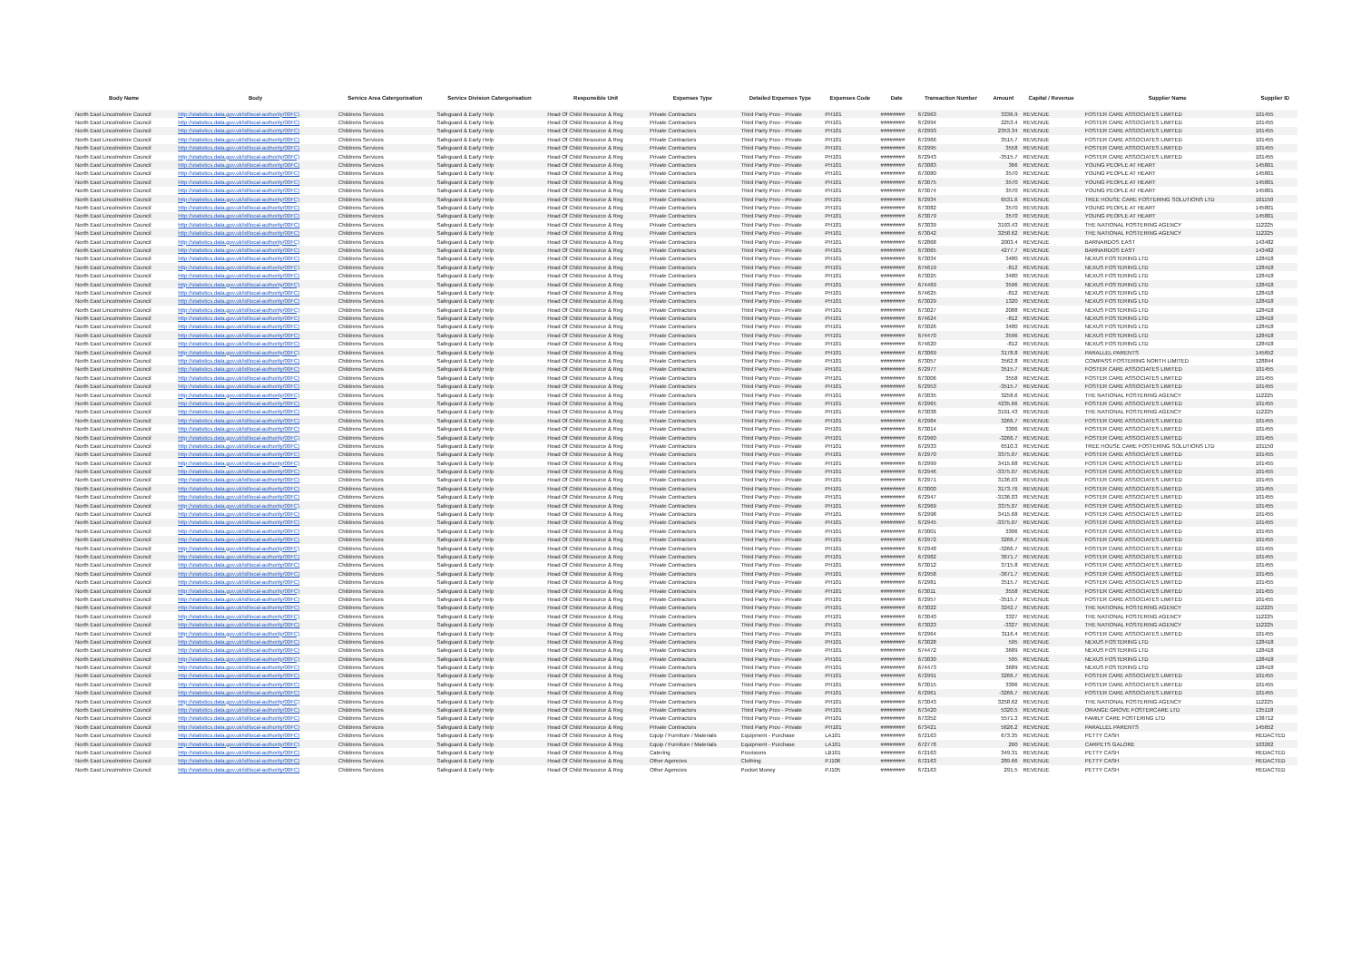| Body Name | Body | Service Area Catergorisation | Service Division Catergorisation | Responsible Unit | Expenses Type | Detailed Expenses Type | Expenses Code | Date | Transaction Number | Amount | Capital / Revenue | Supplier Name | Supplier ID |
| --- | --- | --- | --- | --- | --- | --- | --- | --- | --- | --- | --- | --- | --- |
| North East Lincolnshire Council | http://statistics.data.gov.uk/id/local-authority/00FC) | Childrens Services | Safeguard & Early Help | Head Of Child Resource & Reg | Private Contractors | Third Party Prov - Private | PH101 | ######## | 672963 | 3336.9 | REVENUE | FOSTER CARE ASSOCIATES LIMITED | 101455 |
| North East Lincolnshire Council | http://statistics.data.gov.uk/id/local-authority/00FC) | Childrens Services | Safeguard & Early Help | Head Of Child Resource & Reg | Private Contractors | Third Party Prov - Private | PH101 | ######## | 672994 | 2253.4 | REVENUE | FOSTER CARE ASSOCIATES LIMITED | 101455 |
| North East Lincolnshire Council | http://statistics.data.gov.uk/id/local-authority/00FC) | Childrens Services | Safeguard & Early Help | Head Of Child Resource & Reg | Private Contractors | Third Party Prov - Private | PH101 | ######## | 672993 | 2353.34 | REVENUE | FOSTER CARE ASSOCIATES LIMITED | 101455 |
| North East Lincolnshire Council | http://statistics.data.gov.uk/id/local-authority/00FC) | Childrens Services | Safeguard & Early Help | Head Of Child Resource & Reg | Private Contractors | Third Party Prov - Private | PH101 | ######## | 672966 | 3515.7 | REVENUE | FOSTER CARE ASSOCIATES LIMITED | 101455 |
| North East Lincolnshire Council | http://statistics.data.gov.uk/id/local-authority/00FC) | Childrens Services | Safeguard & Early Help | Head Of Child Resource & Reg | Private Contractors | Third Party Prov - Private | PH101 | ######## | 672995 | 3558 | REVENUE | FOSTER CARE ASSOCIATES LIMITED | 101455 |
| North East Lincolnshire Council | http://statistics.data.gov.uk/id/local-authority/00FC) | Childrens Services | Safeguard & Early Help | Head Of Child Resource & Reg | Private Contractors | Third Party Prov - Private | PH101 | ######## | 672943 | -3515.7 | REVENUE | FOSTER CARE ASSOCIATES LIMITED | 101455 |
| North East Lincolnshire Council | http://statistics.data.gov.uk/id/local-authority/00FC) | Childrens Services | Safeguard & Early Help | Head Of Child Resource & Reg | Private Contractors | Third Party Prov - Private | PH101 | ######## | 673083 | 366 | REVENUE | YOUNG PEOPLE AT HEART | 145801 |
| North East Lincolnshire Council | http://statistics.data.gov.uk/id/local-authority/00FC) | Childrens Services | Safeguard & Early Help | Head Of Child Resource & Reg | Private Contractors | Third Party Prov - Private | PH101 | ######## | 673080 | 3570 | REVENUE | YOUNG PEOPLE AT HEART | 145801 |
| North East Lincolnshire Council | http://statistics.data.gov.uk/id/local-authority/00FC) | Childrens Services | Safeguard & Early Help | Head Of Child Resource & Reg | Private Contractors | Third Party Prov - Private | PH101 | ######## | 673075 | 3570 | REVENUE | YOUNG PEOPLE AT HEART | 145801 |
| North East Lincolnshire Council | http://statistics.data.gov.uk/id/local-authority/00FC) | Childrens Services | Safeguard & Early Help | Head Of Child Resource & Reg | Private Contractors | Third Party Prov - Private | PH101 | ######## | 673074 | 3570 | REVENUE | YOUNG PEOPLE AT HEART | 145801 |
| North East Lincolnshire Council | http://statistics.data.gov.uk/id/local-authority/00FC) | Childrens Services | Safeguard & Early Help | Head Of Child Resource & Reg | Private Contractors | Third Party Prov - Private | PH101 | ######## | 672934 | 6531.6 | REVENUE | TREE HOUSE CARE FOSTERING SOLUTIONS LTD | 101150 |
| North East Lincolnshire Council | http://statistics.data.gov.uk/id/local-authority/00FC) | Childrens Services | Safeguard & Early Help | Head Of Child Resource & Reg | Private Contractors | Third Party Prov - Private | PH101 | ######## | 673082 | 3570 | REVENUE | YOUNG PEOPLE AT HEART | 145801 |
| North East Lincolnshire Council | http://statistics.data.gov.uk/id/local-authority/00FC) | Childrens Services | Safeguard & Early Help | Head Of Child Resource & Reg | Private Contractors | Third Party Prov - Private | PH101 | ######## | 673079 | 3570 | REVENUE | YOUNG PEOPLE AT HEART | 145801 |
| North East Lincolnshire Council | http://statistics.data.gov.uk/id/local-authority/00FC) | Childrens Services | Safeguard & Early Help | Head Of Child Resource & Reg | Private Contractors | Third Party Prov - Private | PH101 | ######## | 673039 | 3193.43 | REVENUE | THE NATIONAL FOSTERING AGENCY | 112225 |
| North East Lincolnshire Council | http://statistics.data.gov.uk/id/local-authority/00FC) | Childrens Services | Safeguard & Early Help | Head Of Child Resource & Reg | Private Contractors | Third Party Prov - Private | PH101 | ######## | 673042 | 3258.62 | REVENUE | THE NATIONAL FOSTERING AGENCY | 112225 |
| North East Lincolnshire Council | http://statistics.data.gov.uk/id/local-authority/00FC) | Childrens Services | Safeguard & Early Help | Head Of Child Resource & Reg | Private Contractors | Third Party Prov - Private | PH101 | ######## | 672868 | 2003.4 | REVENUE | BARNARDOS EAST | 143482 |
| North East Lincolnshire Council | http://statistics.data.gov.uk/id/local-authority/00FC) | Childrens Services | Safeguard & Early Help | Head Of Child Resource & Reg | Private Contractors | Third Party Prov - Private | PH101 | ######## | 673065 | 4277.7 | REVENUE | BARNARDOS EAST | 143482 |
| North East Lincolnshire Council | http://statistics.data.gov.uk/id/local-authority/00FC) | Childrens Services | Safeguard & Early Help | Head Of Child Resource & Reg | Private Contractors | Third Party Prov - Private | PH101 | ######## | 673034 | 3480 | REVENUE | NEXUS FOSTERING LTD | 128418 |
| North East Lincolnshire Council | http://statistics.data.gov.uk/id/local-authority/00FC) | Childrens Services | Safeguard & Early Help | Head Of Child Resource & Reg | Private Contractors | Third Party Prov - Private | PH101 | ######## | 674619 | -812 | REVENUE | NEXUS FOSTERING LTD | 128418 |
| North East Lincolnshire Council | http://statistics.data.gov.uk/id/local-authority/00FC) | Childrens Services | Safeguard & Early Help | Head Of Child Resource & Reg | Private Contractors | Third Party Prov - Private | PH101 | ######## | 673025 | 3480 | REVENUE | NEXUS FOSTERING LTD | 128418 |
| North East Lincolnshire Council | http://statistics.data.gov.uk/id/local-authority/00FC) | Childrens Services | Safeguard & Early Help | Head Of Child Resource & Reg | Private Contractors | Third Party Prov - Private | PH101 | ######## | 674469 | 3596 | REVENUE | NEXUS FOSTERING LTD | 128418 |
| North East Lincolnshire Council | http://statistics.data.gov.uk/id/local-authority/00FC) | Childrens Services | Safeguard & Early Help | Head Of Child Resource & Reg | Private Contractors | Third Party Prov - Private | PH101 | ######## | 674625 | -812 | REVENUE | NEXUS FOSTERING LTD | 128418 |
| North East Lincolnshire Council | http://statistics.data.gov.uk/id/local-authority/00FC) | Childrens Services | Safeguard & Early Help | Head Of Child Resource & Reg | Private Contractors | Third Party Prov - Private | PH101 | ######## | 673029 | 1320 | REVENUE | NEXUS FOSTERING LTD | 128418 |
| North East Lincolnshire Council | http://statistics.data.gov.uk/id/local-authority/00FC) | Childrens Services | Safeguard & Early Help | Head Of Child Resource & Reg | Private Contractors | Third Party Prov - Private | PH101 | ######## | 673027 | 2088 | REVENUE | NEXUS FOSTERING LTD | 128418 |
| North East Lincolnshire Council | http://statistics.data.gov.uk/id/local-authority/00FC) | Childrens Services | Safeguard & Early Help | Head Of Child Resource & Reg | Private Contractors | Third Party Prov - Private | PH101 | ######## | 674624 | -812 | REVENUE | NEXUS FOSTERING LTD | 128418 |
| North East Lincolnshire Council | http://statistics.data.gov.uk/id/local-authority/00FC) | Childrens Services | Safeguard & Early Help | Head Of Child Resource & Reg | Private Contractors | Third Party Prov - Private | PH101 | ######## | 673026 | 3480 | REVENUE | NEXUS FOSTERING LTD | 128418 |
| North East Lincolnshire Council | http://statistics.data.gov.uk/id/local-authority/00FC) | Childrens Services | Safeguard & Early Help | Head Of Child Resource & Reg | Private Contractors | Third Party Prov - Private | PH101 | ######## | 674470 | 3596 | REVENUE | NEXUS FOSTERING LTD | 128418 |
| North East Lincolnshire Council | http://statistics.data.gov.uk/id/local-authority/00FC) | Childrens Services | Safeguard & Early Help | Head Of Child Resource & Reg | Private Contractors | Third Party Prov - Private | PH101 | ######## | 674620 | -812 | REVENUE | NEXUS FOSTERING LTD | 128418 |
| North East Lincolnshire Council | http://statistics.data.gov.uk/id/local-authority/00FC) | Childrens Services | Safeguard & Early Help | Head Of Child Resource & Reg | Private Contractors | Third Party Prov - Private | PH101 | ######## | 673069 | 3178.8 | REVENUE | PARALLEL PARENTS | 145652 |
| North East Lincolnshire Council | http://statistics.data.gov.uk/id/local-authority/00FC) | Childrens Services | Safeguard & Early Help | Head Of Child Resource & Reg | Private Contractors | Third Party Prov - Private | PH101 | ######## | 673057 | 3562.8 | REVENUE | COMPASS FOSTERING NORTH LIMITED | 128844 |
| North East Lincolnshire Council | http://statistics.data.gov.uk/id/local-authority/00FC) | Childrens Services | Safeguard & Early Help | Head Of Child Resource & Reg | Private Contractors | Third Party Prov - Private | PH101 | ######## | 672977 | 3515.7 | REVENUE | FOSTER CARE ASSOCIATES LIMITED | 101455 |
| North East Lincolnshire Council | http://statistics.data.gov.uk/id/local-authority/00FC) | Childrens Services | Safeguard & Early Help | Head Of Child Resource & Reg | Private Contractors | Third Party Prov - Private | PH101 | ######## | 673006 | 3558 | REVENUE | FOSTER CARE ASSOCIATES LIMITED | 101455 |
| North East Lincolnshire Council | http://statistics.data.gov.uk/id/local-authority/00FC) | Childrens Services | Safeguard & Early Help | Head Of Child Resource & Reg | Private Contractors | Third Party Prov - Private | PH101 | ######## | 672953 | -3515.7 | REVENUE | FOSTER CARE ASSOCIATES LIMITED | 101455 |
| North East Lincolnshire Council | http://statistics.data.gov.uk/id/local-authority/00FC) | Childrens Services | Safeguard & Early Help | Head Of Child Resource & Reg | Private Contractors | Third Party Prov - Private | PH101 | ######## | 673035 | 3258.6 | REVENUE | THE NATIONAL FOSTERING AGENCY | 112225 |
| North East Lincolnshire Council | http://statistics.data.gov.uk/id/local-authority/00FC) | Childrens Services | Safeguard & Early Help | Head Of Child Resource & Reg | Private Contractors | Third Party Prov - Private | PH101 | ######## | 672965 | 4235.66 | REVENUE | FOSTER CARE ASSOCIATES LIMITED | 101455 |
| North East Lincolnshire Council | http://statistics.data.gov.uk/id/local-authority/00FC) | Childrens Services | Safeguard & Early Help | Head Of Child Resource & Reg | Private Contractors | Third Party Prov - Private | PH101 | ######## | 673038 | 3191.43 | REVENUE | THE NATIONAL FOSTERING AGENCY | 112225 |
| North East Lincolnshire Council | http://statistics.data.gov.uk/id/local-authority/00FC) | Childrens Services | Safeguard & Early Help | Head Of Child Resource & Reg | Private Contractors | Third Party Prov - Private | PH101 | ######## | 672984 | 3266.7 | REVENUE | FOSTER CARE ASSOCIATES LIMITED | 101455 |
| North East Lincolnshire Council | http://statistics.data.gov.uk/id/local-authority/00FC) | Childrens Services | Safeguard & Early Help | Head Of Child Resource & Reg | Private Contractors | Third Party Prov - Private | PH101 | ######## | 673014 | 3306 | REVENUE | FOSTER CARE ASSOCIATES LIMITED | 101455 |
| North East Lincolnshire Council | http://statistics.data.gov.uk/id/local-authority/00FC) | Childrens Services | Safeguard & Early Help | Head Of Child Resource & Reg | Private Contractors | Third Party Prov - Private | PH101 | ######## | 672960 | -3266.7 | REVENUE | FOSTER CARE ASSOCIATES LIMITED | 101455 |
| North East Lincolnshire Council | http://statistics.data.gov.uk/id/local-authority/00FC) | Childrens Services | Safeguard & Early Help | Head Of Child Resource & Reg | Private Contractors | Third Party Prov - Private | PH101 | ######## | 672933 | 6510.3 | REVENUE | TREE HOUSE CARE FOSTERING SOLUTIONS LTD | 101150 |
| North East Lincolnshire Council | http://statistics.data.gov.uk/id/local-authority/00FC) | Childrens Services | Safeguard & Early Help | Head Of Child Resource & Reg | Private Contractors | Third Party Prov - Private | PH101 | ######## | 672970 | 3375.07 | REVENUE | FOSTER CARE ASSOCIATES LIMITED | 101455 |
| North East Lincolnshire Council | http://statistics.data.gov.uk/id/local-authority/00FC) | Childrens Services | Safeguard & Early Help | Head Of Child Resource & Reg | Private Contractors | Third Party Prov - Private | PH101 | ######## | 672999 | 3415.68 | REVENUE | FOSTER CARE ASSOCIATES LIMITED | 101455 |
| North East Lincolnshire Council | http://statistics.data.gov.uk/id/local-authority/00FC) | Childrens Services | Safeguard & Early Help | Head Of Child Resource & Reg | Private Contractors | Third Party Prov - Private | PH101 | ######## | 672946 | -3375.07 | REVENUE | FOSTER CARE ASSOCIATES LIMITED | 101455 |
| North East Lincolnshire Council | http://statistics.data.gov.uk/id/local-authority/00FC) | Childrens Services | Safeguard & Early Help | Head Of Child Resource & Reg | Private Contractors | Third Party Prov - Private | PH101 | ######## | 672971 | 3136.03 | REVENUE | FOSTER CARE ASSOCIATES LIMITED | 101455 |
| North East Lincolnshire Council | http://statistics.data.gov.uk/id/local-authority/00FC) | Childrens Services | Safeguard & Early Help | Head Of Child Resource & Reg | Private Contractors | Third Party Prov - Private | PH101 | ######## | 673000 | 3173.76 | REVENUE | FOSTER CARE ASSOCIATES LIMITED | 101455 |
| North East Lincolnshire Council | http://statistics.data.gov.uk/id/local-authority/00FC) | Childrens Services | Safeguard & Early Help | Head Of Child Resource & Reg | Private Contractors | Third Party Prov - Private | PH101 | ######## | 672947 | -3136.03 | REVENUE | FOSTER CARE ASSOCIATES LIMITED | 101455 |
| North East Lincolnshire Council | http://statistics.data.gov.uk/id/local-authority/00FC) | Childrens Services | Safeguard & Early Help | Head Of Child Resource & Reg | Private Contractors | Third Party Prov - Private | PH101 | ######## | 672969 | 3375.07 | REVENUE | FOSTER CARE ASSOCIATES LIMITED | 101455 |
| North East Lincolnshire Council | http://statistics.data.gov.uk/id/local-authority/00FC) | Childrens Services | Safeguard & Early Help | Head Of Child Resource & Reg | Private Contractors | Third Party Prov - Private | PH101 | ######## | 672998 | 3415.68 | REVENUE | FOSTER CARE ASSOCIATES LIMITED | 101455 |
| North East Lincolnshire Council | http://statistics.data.gov.uk/id/local-authority/00FC) | Childrens Services | Safeguard & Early Help | Head Of Child Resource & Reg | Private Contractors | Third Party Prov - Private | PH101 | ######## | 672945 | -3375.07 | REVENUE | FOSTER CARE ASSOCIATES LIMITED | 101455 |
| North East Lincolnshire Council | http://statistics.data.gov.uk/id/local-authority/00FC) | Childrens Services | Safeguard & Early Help | Head Of Child Resource & Reg | Private Contractors | Third Party Prov - Private | PH101 | ######## | 673001 | 3306 | REVENUE | FOSTER CARE ASSOCIATES LIMITED | 101455 |
| North East Lincolnshire Council | http://statistics.data.gov.uk/id/local-authority/00FC) | Childrens Services | Safeguard & Early Help | Head Of Child Resource & Reg | Private Contractors | Third Party Prov - Private | PH101 | ######## | 672972 | 3266.7 | REVENUE | FOSTER CARE ASSOCIATES LIMITED | 101455 |
| North East Lincolnshire Council | http://statistics.data.gov.uk/id/local-authority/00FC) | Childrens Services | Safeguard & Early Help | Head Of Child Resource & Reg | Private Contractors | Third Party Prov - Private | PH101 | ######## | 672948 | -3266.7 | REVENUE | FOSTER CARE ASSOCIATES LIMITED | 101455 |
| North East Lincolnshire Council | http://statistics.data.gov.uk/id/local-authority/00FC) | Childrens Services | Safeguard & Early Help | Head Of Child Resource & Reg | Private Contractors | Third Party Prov - Private | PH101 | ######## | 672982 | 3671.7 | REVENUE | FOSTER CARE ASSOCIATES LIMITED | 101455 |
| North East Lincolnshire Council | http://statistics.data.gov.uk/id/local-authority/00FC) | Childrens Services | Safeguard & Early Help | Head Of Child Resource & Reg | Private Contractors | Third Party Prov - Private | PH101 | ######## | 673012 | 3715.8 | REVENUE | FOSTER CARE ASSOCIATES LIMITED | 101455 |
| North East Lincolnshire Council | http://statistics.data.gov.uk/id/local-authority/00FC) | Childrens Services | Safeguard & Early Help | Head Of Child Resource & Reg | Private Contractors | Third Party Prov - Private | PH101 | ######## | 672958 | -3671.7 | REVENUE | FOSTER CARE ASSOCIATES LIMITED | 101455 |
| North East Lincolnshire Council | http://statistics.data.gov.uk/id/local-authority/00FC) | Childrens Services | Safeguard & Early Help | Head Of Child Resource & Reg | Private Contractors | Third Party Prov - Private | PH101 | ######## | 672981 | 3515.7 | REVENUE | FOSTER CARE ASSOCIATES LIMITED | 101455 |
| North East Lincolnshire Council | http://statistics.data.gov.uk/id/local-authority/00FC) | Childrens Services | Safeguard & Early Help | Head Of Child Resource & Reg | Private Contractors | Third Party Prov - Private | PH101 | ######## | 673011 | 3558 | REVENUE | FOSTER CARE ASSOCIATES LIMITED | 101455 |
| North East Lincolnshire Council | http://statistics.data.gov.uk/id/local-authority/00FC) | Childrens Services | Safeguard & Early Help | Head Of Child Resource & Reg | Private Contractors | Third Party Prov - Private | PH101 | ######## | 672957 | -3515.7 | REVENUE | FOSTER CARE ASSOCIATES LIMITED | 101455 |
| North East Lincolnshire Council | http://statistics.data.gov.uk/id/local-authority/00FC) | Childrens Services | Safeguard & Early Help | Head Of Child Resource & Reg | Private Contractors | Third Party Prov - Private | PH101 | ######## | 673022 | 3242.7 | REVENUE | THE NATIONAL FOSTERING AGENCY | 112225 |
| North East Lincolnshire Council | http://statistics.data.gov.uk/id/local-authority/00FC) | Childrens Services | Safeguard & Early Help | Head Of Child Resource & Reg | Private Contractors | Third Party Prov - Private | PH101 | ######## | 673040 | 3327 | REVENUE | THE NATIONAL FOSTERING AGENCY | 112225 |
| North East Lincolnshire Council | http://statistics.data.gov.uk/id/local-authority/00FC) | Childrens Services | Safeguard & Early Help | Head Of Child Resource & Reg | Private Contractors | Third Party Prov - Private | PH101 | ######## | 673023 | -3327 | REVENUE | THE NATIONAL FOSTERING AGENCY | 112225 |
| North East Lincolnshire Council | http://statistics.data.gov.uk/id/local-authority/00FC) | Childrens Services | Safeguard & Early Help | Head Of Child Resource & Reg | Private Contractors | Third Party Prov - Private | PH101 | ######## | 672964 | 3116.4 | REVENUE | FOSTER CARE ASSOCIATES LIMITED | 101455 |
| North East Lincolnshire Council | http://statistics.data.gov.uk/id/local-authority/00FC) | Childrens Services | Safeguard & Early Help | Head Of Child Resource & Reg | Private Contractors | Third Party Prov - Private | PH101 | ######## | 673028 | 595 | REVENUE | NEXUS FOSTERING LTD | 128418 |
| North East Lincolnshire Council | http://statistics.data.gov.uk/id/local-authority/00FC) | Childrens Services | Safeguard & Early Help | Head Of Child Resource & Reg | Private Contractors | Third Party Prov - Private | PH101 | ######## | 674472 | 3689 | REVENUE | NEXUS FOSTERING LTD | 128418 |
| North East Lincolnshire Council | http://statistics.data.gov.uk/id/local-authority/00FC) | Childrens Services | Safeguard & Early Help | Head Of Child Resource & Reg | Private Contractors | Third Party Prov - Private | PH101 | ######## | 673030 | 595 | REVENUE | NEXUS FOSTERING LTD | 128418 |
| North East Lincolnshire Council | http://statistics.data.gov.uk/id/local-authority/00FC) | Childrens Services | Safeguard & Early Help | Head Of Child Resource & Reg | Private Contractors | Third Party Prov - Private | PH101 | ######## | 674473 | 3689 | REVENUE | NEXUS FOSTERING LTD | 128418 |
| North East Lincolnshire Council | http://statistics.data.gov.uk/id/local-authority/00FC) | Childrens Services | Safeguard & Early Help | Head Of Child Resource & Reg | Private Contractors | Third Party Prov - Private | PH101 | ######## | 672991 | 3266.7 | REVENUE | FOSTER CARE ASSOCIATES LIMITED | 101455 |
| North East Lincolnshire Council | http://statistics.data.gov.uk/id/local-authority/00FC) | Childrens Services | Safeguard & Early Help | Head Of Child Resource & Reg | Private Contractors | Third Party Prov - Private | PH101 | ######## | 673015 | 3306 | REVENUE | FOSTER CARE ASSOCIATES LIMITED | 101455 |
| North East Lincolnshire Council | http://statistics.data.gov.uk/id/local-authority/00FC) | Childrens Services | Safeguard & Early Help | Head Of Child Resource & Reg | Private Contractors | Third Party Prov - Private | PH101 | ######## | 672961 | -3266.7 | REVENUE | FOSTER CARE ASSOCIATES LIMITED | 101455 |
| North East Lincolnshire Council | http://statistics.data.gov.uk/id/local-authority/00FC) | Childrens Services | Safeguard & Early Help | Head Of Child Resource & Reg | Private Contractors | Third Party Prov - Private | PH101 | ######## | 673043 | 3258.62 | REVENUE | THE NATIONAL FOSTERING AGENCY | 112225 |
| North East Lincolnshire Council | http://statistics.data.gov.uk/id/local-authority/00FC) | Childrens Services | Safeguard & Early Help | Head Of Child Resource & Reg | Private Contractors | Third Party Prov - Private | PH101 | ######## | 673420 | 5320.5 | REVENUE | ORANGE GROVE FOSTERCARE LTD | 135118 |
| North East Lincolnshire Council | http://statistics.data.gov.uk/id/local-authority/00FC) | Childrens Services | Safeguard & Early Help | Head Of Child Resource & Reg | Private Contractors | Third Party Prov - Private | PH101 | ######## | 673352 | 5571.3 | REVENUE | FAMILY CARE FOSTERING LTD | 138712 |
| North East Lincolnshire Council | http://statistics.data.gov.uk/id/local-authority/00FC) | Childrens Services | Safeguard & Early Help | Head Of Child Resource & Reg | Private Contractors | Third Party Prov - Private | PH101 | ######## | 673421 | 5626.2 | REVENUE | PARALLEL PARENTS | 145652 |
| North East Lincolnshire Council | http://statistics.data.gov.uk/id/local-authority/00FC) | Childrens Services | Safeguard & Early Help | Head Of Child Resource & Reg | Equip / Furniture / Materials | Equipment - Purchase | LA101 | ######## | 672163 | 673.35 | REVENUE | PETTY CASH | REDACTED |
| North East Lincolnshire Council | http://statistics.data.gov.uk/id/local-authority/00FC) | Childrens Services | Safeguard & Early Help | Head Of Child Resource & Reg | Equip / Furniture / Materials | Equipment - Purchase | LA101 | ######## | 672778 | 260 | REVENUE | CARPETS GALORE | 103262 |
| North East Lincolnshire Council | http://statistics.data.gov.uk/id/local-authority/00FC) | Childrens Services | Safeguard & Early Help | Head Of Child Resource & Reg | Catering | Provisions | LB101 | ######## | 672163 | 349.31 | REVENUE | PETTY CASH | REDACTED |
| North East Lincolnshire Council | http://statistics.data.gov.uk/id/local-authority/00FC) | Childrens Services | Safeguard & Early Help | Head Of Child Resource & Reg | Other Agencies | Clothing | PJ106 | ######## | 672163 | 289.66 | REVENUE | PETTY CASH | REDACTED |
| North East Lincolnshire Council | http://statistics.data.gov.uk/id/local-authority/00FC) | Childrens Services | Safeguard & Early Help | Head Of Child Resource & Reg | Other Agencies | Pocket Money | PJ105 | ######## | 672163 | 291.5 | REVENUE | PETTY CASH | REDACTED |